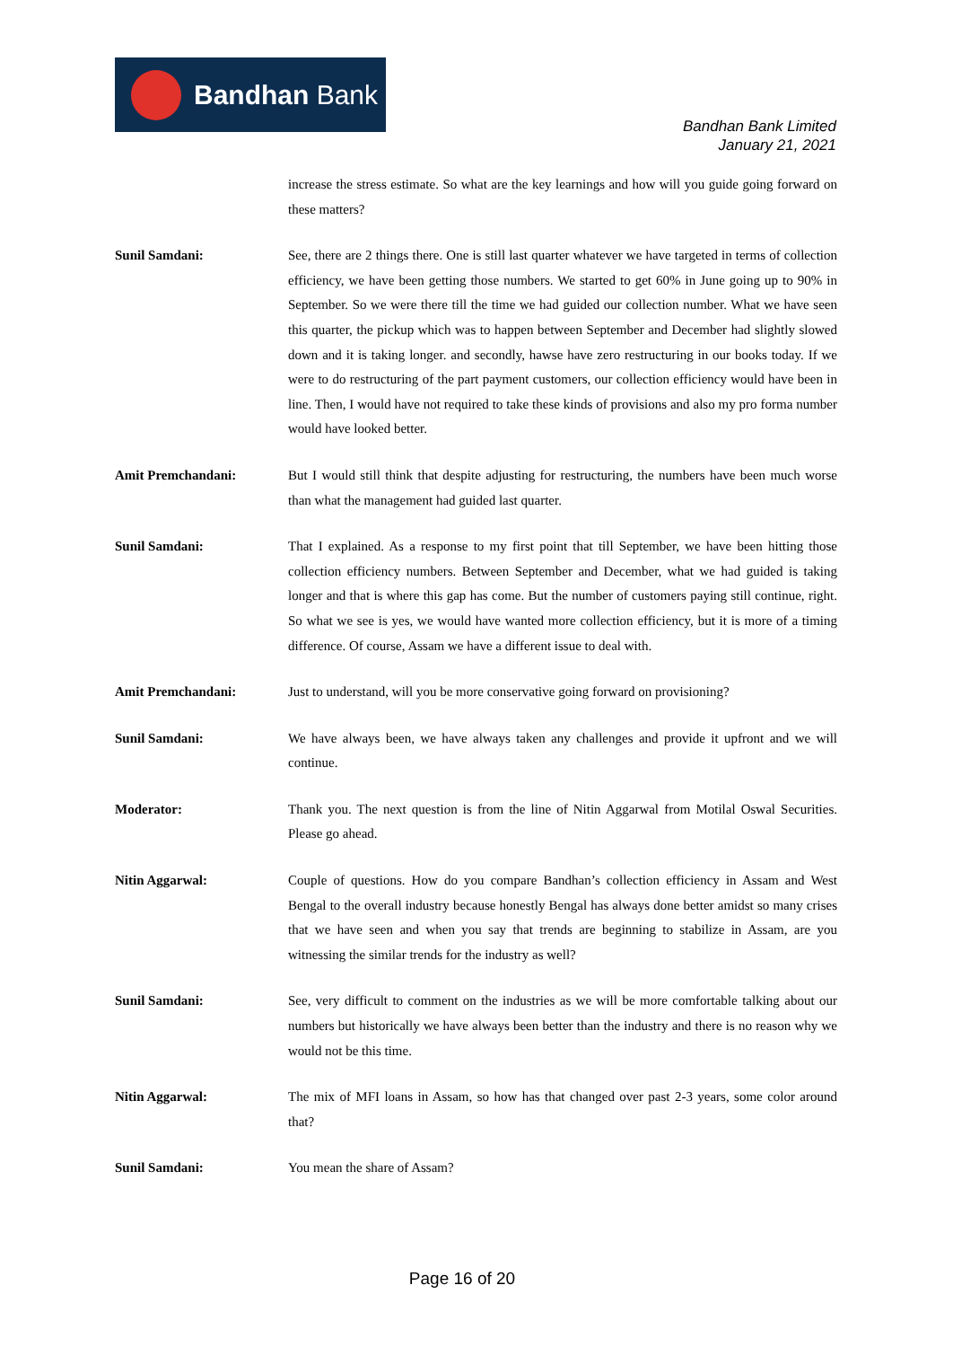Bandhan Bank
Bandhan Bank Limited
January 21, 2021
increase the stress estimate. So what are the key learnings and how will you guide going forward on these matters?
Sunil Samdani: See, there are 2 things there. One is still last quarter whatever we have targeted in terms of collection efficiency, we have been getting those numbers. We started to get 60% in June going up to 90% in September. So we were there till the time we had guided our collection number. What we have seen this quarter, the pickup which was to happen between September and December had slightly slowed down and it is taking longer. and secondly, hawse have zero restructuring in our books today. If we were to do restructuring of the part payment customers, our collection efficiency would have been in line. Then, I would have not required to take these kinds of provisions and also my pro forma number would have looked better.
Amit Premchandani: But I would still think that despite adjusting for restructuring, the numbers have been much worse than what the management had guided last quarter.
Sunil Samdani: That I explained. As a response to my first point that till September, we have been hitting those collection efficiency numbers. Between September and December, what we had guided is taking longer and that is where this gap has come. But the number of customers paying still continue, right. So what we see is yes, we would have wanted more collection efficiency, but it is more of a timing difference. Of course, Assam we have a different issue to deal with.
Amit Premchandani: Just to understand, will you be more conservative going forward on provisioning?
Sunil Samdani: We have always been, we have always taken any challenges and provide it upfront and we will continue.
Moderator: Thank you. The next question is from the line of Nitin Aggarwal from Motilal Oswal Securities. Please go ahead.
Nitin Aggarwal: Couple of questions. How do you compare Bandhan’s collection efficiency in Assam and West Bengal to the overall industry because honestly Bengal has always done better amidst so many crises that we have seen and when you say that trends are beginning to stabilize in Assam, are you witnessing the similar trends for the industry as well?
Sunil Samdani: See, very difficult to comment on the industries as we will be more comfortable talking about our numbers but historically we have always been better than the industry and there is no reason why we would not be this time.
Nitin Aggarwal: The mix of MFI loans in Assam, so how has that changed over past 2-3 years, some color around that?
Sunil Samdani: You mean the share of Assam?
Page 16 of 20